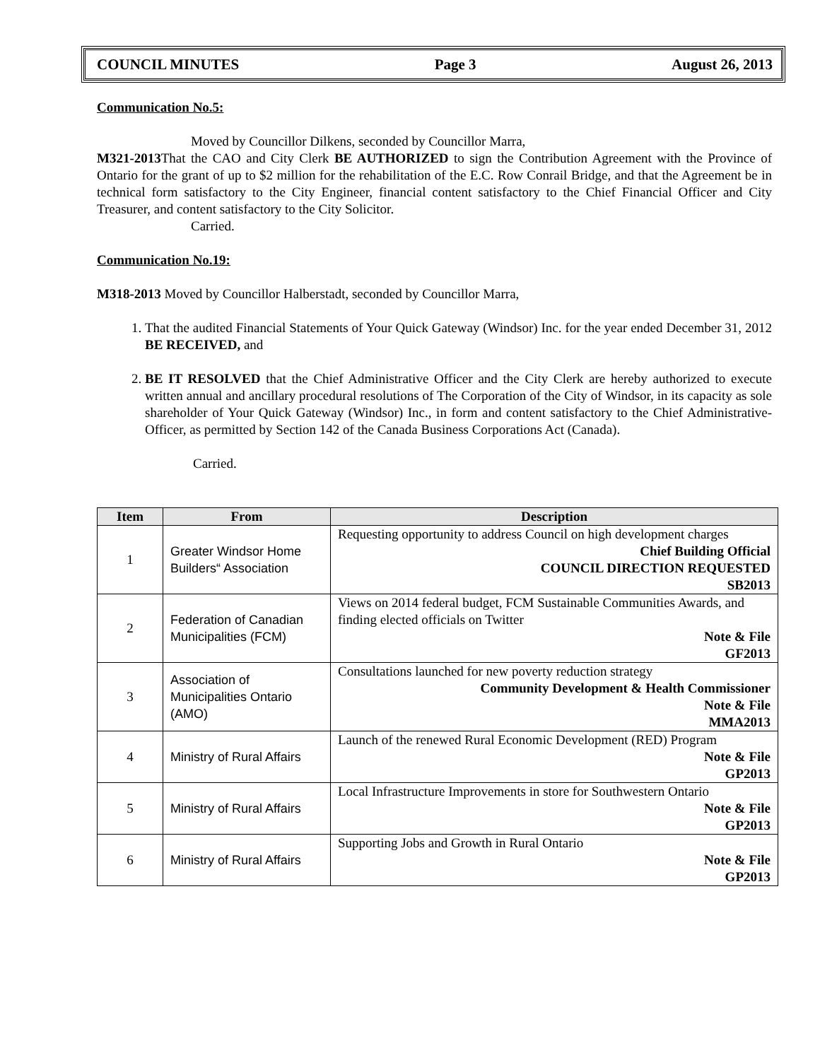COUNCIL MINUTES Page 3 August 26, 2013
Communication No.5:
Moved by Councillor Dilkens, seconded by Councillor Marra,
M321-2013 That the CAO and City Clerk BE AUTHORIZED to sign the Contribution Agreement with the Province of Ontario for the grant of up to $2 million for the rehabilitation of the E.C. Row Conrail Bridge, and that the Agreement be in technical form satisfactory to the City Engineer, financial content satisfactory to the Chief Financial Officer and City Treasurer, and content satisfactory to the City Solicitor.
Carried.
Communication No.19:
M318-2013 Moved by Councillor Halberstadt, seconded by Councillor Marra,
1. That the audited Financial Statements of Your Quick Gateway (Windsor) Inc. for the year ended December 31, 2012 BE RECEIVED, and
2. BE IT RESOLVED that the Chief Administrative Officer and the City Clerk are hereby authorized to execute written annual and ancillary procedural resolutions of The Corporation of the City of Windsor, in its capacity as sole shareholder of Your Quick Gateway (Windsor) Inc., in form and content satisfactory to the Chief Administrative- Officer, as permitted by Section 142 of the Canada Business Corporations Act (Canada).
Carried.
| Item | From | Description |
| --- | --- | --- |
| 1 | Greater Windsor Home Builders“ Association | Requesting opportunity to address Council on high development charges Chief Building Official COUNCIL DIRECTION REQUESTED SB2013 |
| 2 | Federation of Canadian Municipalities (FCM) | Views on 2014 federal budget, FCM Sustainable Communities Awards, and finding elected officials on Twitter Note & File GF2013 |
| 3 | Association of Municipalities Ontario (AMO) | Consultations launched for new poverty reduction strategy Community Development & Health Commissioner Note & File MMA2013 |
| 4 | Ministry of Rural Affairs | Launch of the renewed Rural Economic Development (RED) Program Note & File GP2013 |
| 5 | Ministry of Rural Affairs | Local Infrastructure Improvements in store for Southwestern Ontario Note & File GP2013 |
| 6 | Ministry of Rural Affairs | Supporting Jobs and Growth in Rural Ontario Note & File GP2013 |